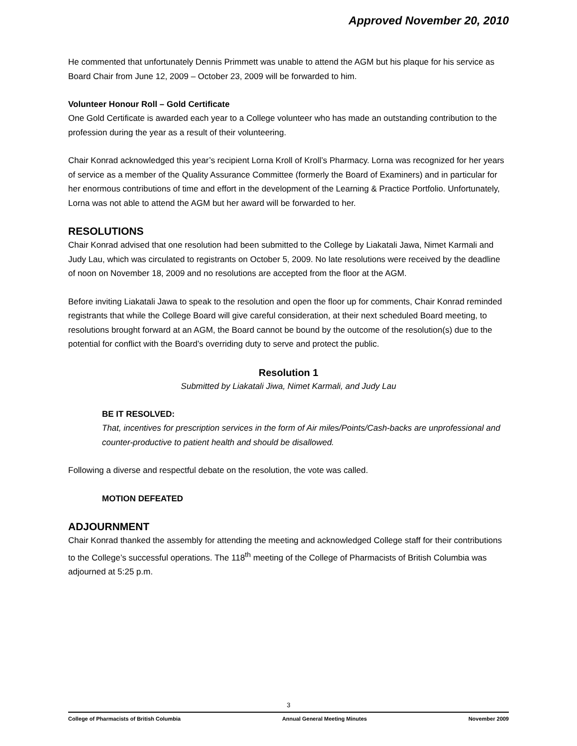Approved November 20, 2010
He commented that unfortunately Dennis Primmett was unable to attend the AGM but his plaque for his service as Board Chair from June 12, 2009 – October 23, 2009 will be forwarded to him.
Volunteer Honour Roll – Gold Certificate
One Gold Certificate is awarded each year to a College volunteer who has made an outstanding contribution to the profession during the year as a result of their volunteering.
Chair Konrad acknowledged this year’s recipient Lorna Kroll of Kroll’s Pharmacy. Lorna was recognized for her years of service as a member of the Quality Assurance Committee (formerly the Board of Examiners) and in particular for her enormous contributions of time and effort in the development of the Learning & Practice Portfolio. Unfortunately, Lorna was not able to attend the AGM but her award will be forwarded to her.
RESOLUTIONS
Chair Konrad advised that one resolution had been submitted to the College by Liakatali Jawa, Nimet Karmali and Judy Lau, which was circulated to registrants on October 5, 2009. No late resolutions were received by the deadline of noon on November 18, 2009 and no resolutions are accepted from the floor at the AGM.
Before inviting Liakatali Jawa to speak to the resolution and open the floor up for comments, Chair Konrad reminded registrants that while the College Board will give careful consideration, at their next scheduled Board meeting, to resolutions brought forward at an AGM, the Board cannot be bound by the outcome of the resolution(s) due to the potential for conflict with the Board’s overriding duty to serve and protect the public.
Resolution 1
Submitted by Liakatali Jiwa, Nimet Karmali, and Judy Lau
BE IT RESOLVED:
That, incentives for prescription services in the form of Air miles/Points/Cash-backs are unprofessional and counter-productive to patient health and should be disallowed.
Following a diverse and respectful debate on the resolution, the vote was called.
MOTION DEFEATED
ADJOURNMENT
Chair Konrad thanked the assembly for attending the meeting and acknowledged College staff for their contributions to the College’s successful operations. The 118<sup>th</sup> meeting of the College of Pharmacists of British Columbia was adjourned at 5:25 p.m.
3
College of Pharmacists of British Columbia Annual General Meeting Minutes November 2009